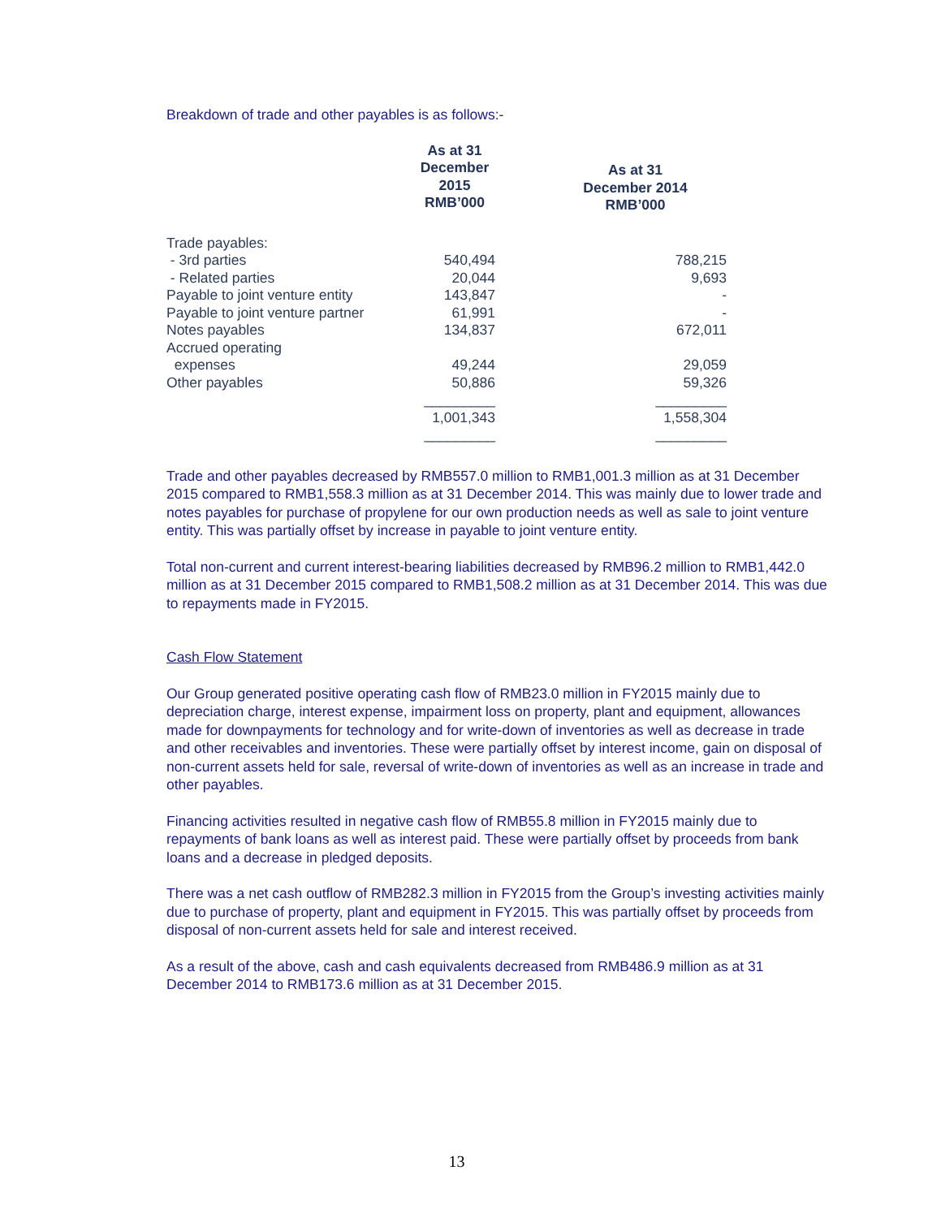Breakdown of trade and other payables is as follows:-
| | As at 31 December 2015 RMB’000 | As at 31 December 2014 RMB’000 |
| --- | --- | --- |
| Trade payables: | | |
| - 3rd parties | 540,494 | 788,215 |
| - Related parties | 20,044 | 9,693 |
| Payable to joint venture entity | 143,847 | - |
| Payable to joint venture partner | 61,991 | - |
| Notes payables | 134,837 | 672,011 |
| Accrued operating expenses | 49,244 | 29,059 |
| Other payables | 50,886 | 59,326 |
| | _________ | _________ |
| | 1,001,343 | 1,558,304 |
| | _________ | _________ |
Trade and other payables decreased by RMB557.0 million to RMB1,001.3 million as at 31 December 2015 compared to RMB1,558.3 million as at 31 December 2014. This was mainly due to lower trade and notes payables for purchase of propylene for our own production needs as well as sale to joint venture entity. This was partially offset by increase in payable to joint venture entity.
Total non-current and current interest-bearing liabilities decreased by RMB96.2 million to RMB1,442.0 million as at 31 December 2015 compared to RMB1,508.2 million as at 31 December 2014. This was due to repayments made in FY2015.
Cash Flow Statement
Our Group generated positive operating cash flow of RMB23.0 million in FY2015 mainly due to depreciation charge, interest expense, impairment loss on property, plant and equipment, allowances made for downpayments for technology and for write-down of inventories as well as decrease in trade and other receivables and inventories. These were partially offset by interest income, gain on disposal of non-current assets held for sale, reversal of write-down of inventories as well as an increase in trade and other payables.
Financing activities resulted in negative cash flow of RMB55.8 million in FY2015 mainly due to repayments of bank loans as well as interest paid. These were partially offset by proceeds from bank loans and a decrease in pledged deposits.
There was a net cash outflow of RMB282.3 million in FY2015 from the Group’s investing activities mainly due to purchase of property, plant and equipment in FY2015. This was partially offset by proceeds from disposal of non-current assets held for sale and interest received.
As a result of the above, cash and cash equivalents decreased from RMB486.9 million as at 31 December 2014 to RMB173.6 million as at 31 December 2015.
13